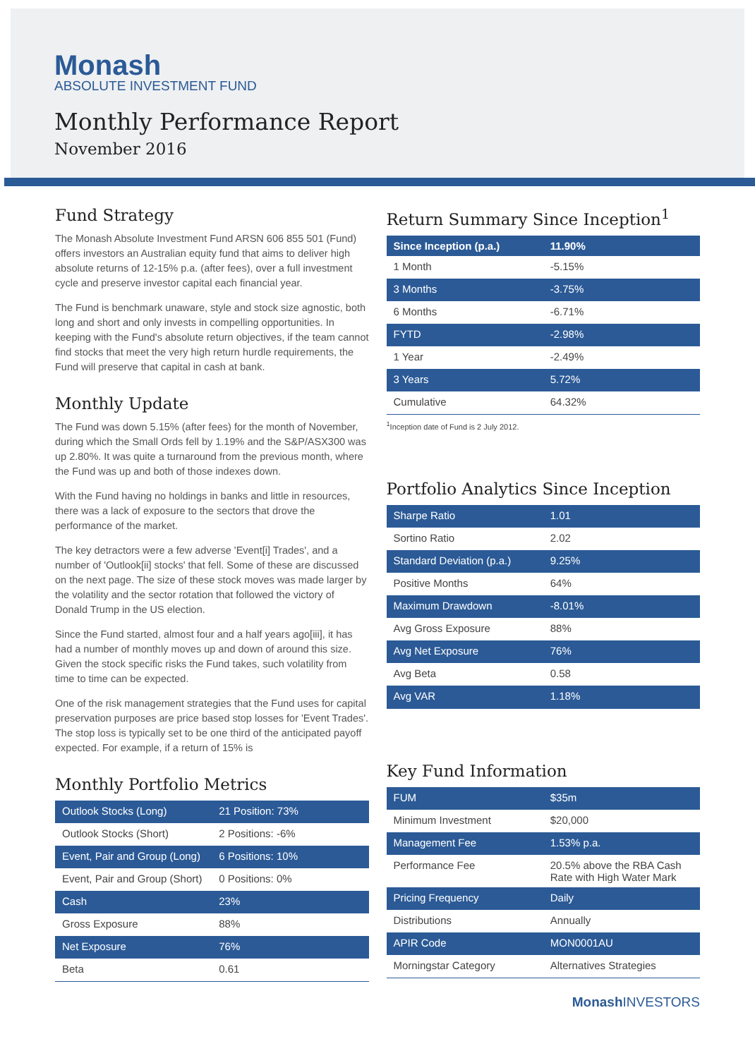Monash
ABSOLUTE INVESTMENT FUND
Monthly Performance Report
November 2016
Fund Strategy
The Monash Absolute Investment Fund ARSN 606 855 501 (Fund) offers investors an Australian equity fund that aims to deliver high absolute returns of 12-15% p.a. (after fees), over a full investment cycle and preserve investor capital each financial year.
The Fund is benchmark unaware, style and stock size agnostic, both long and short and only invests in compelling opportunities. In keeping with the Fund's absolute return objectives, if the team cannot find stocks that meet the very high return hurdle requirements, the Fund will preserve that capital in cash at bank.
Monthly Update
The Fund was down 5.15% (after fees) for the month of November, during which the Small Ords fell by 1.19% and the S&P/ASX300 was up 2.80%. It was quite a turnaround from the previous month, where the Fund was up and both of those indexes down.
With the Fund having no holdings in banks and little in resources, there was a lack of exposure to the sectors that drove the performance of the market.
The key detractors were a few adverse 'Event[i] Trades', and a number of 'Outlook[ii] stocks' that fell. Some of these are discussed on the next page. The size of these stock moves was made larger by the volatility and the sector rotation that followed the victory of Donald Trump in the US election.
Since the Fund started, almost four and a half years ago[iii], it has had a number of monthly moves up and down of around this size. Given the stock specific risks the Fund takes, such volatility from time to time can be expected.
One of the risk management strategies that the Fund uses for capital preservation purposes are price based stop losses for 'Event Trades'. The stop loss is typically set to be one third of the anticipated payoff expected. For example, if a return of 15% is
Monthly Portfolio Metrics
| Outlook Stocks (Long) | 21 Position: 73% |
| Outlook Stocks (Short) | 2 Positions: -6% |
| Event, Pair and Group (Long) | 6 Positions: 10% |
| Event, Pair and Group (Short) | 0 Positions: 0% |
| Cash | 23% |
| Gross Exposure | 88% |
| Net Exposure | 76% |
| Beta | 0.61 |
Return Summary Since Inception<sup>1</sup>
| Since Inception (p.a.) | 11.90% |
| --- | --- |
| 1 Month | -5.15% |
| 3 Months | -3.75% |
| 6 Months | -6.71% |
| FYTD | -2.98% |
| 1 Year | -2.49% |
| 3 Years | 5.72% |
| Cumulative | 64.32% |
<sup>1</sup> Inception date of Fund is 2 July 2012.
Portfolio Analytics Since Inception
| Sharpe Ratio | 1.01 |
| Sortino Ratio | 2.02 |
| Standard Deviation (p.a.) | 9.25% |
| Positive Months | 64% |
| Maximum Drawdown | -8.01% |
| Avg Gross Exposure | 88% |
| Avg Net Exposure | 76% |
| Avg Beta | 0.58 |
| Avg VAR | 1.18% |
Key Fund Information
| FUM | $35m |
| Minimum Investment | $20,000 |
| Management Fee | 1.53% p.a. |
| Performance Fee | 20.5% above the RBA Cash Rate with High Water Mark |
| Pricing Frequency | Daily |
| Distributions | Annually |
| APIR Code | MON0001AU |
| Morningstar Category | Alternatives Strategies |
MonashINVESTORS